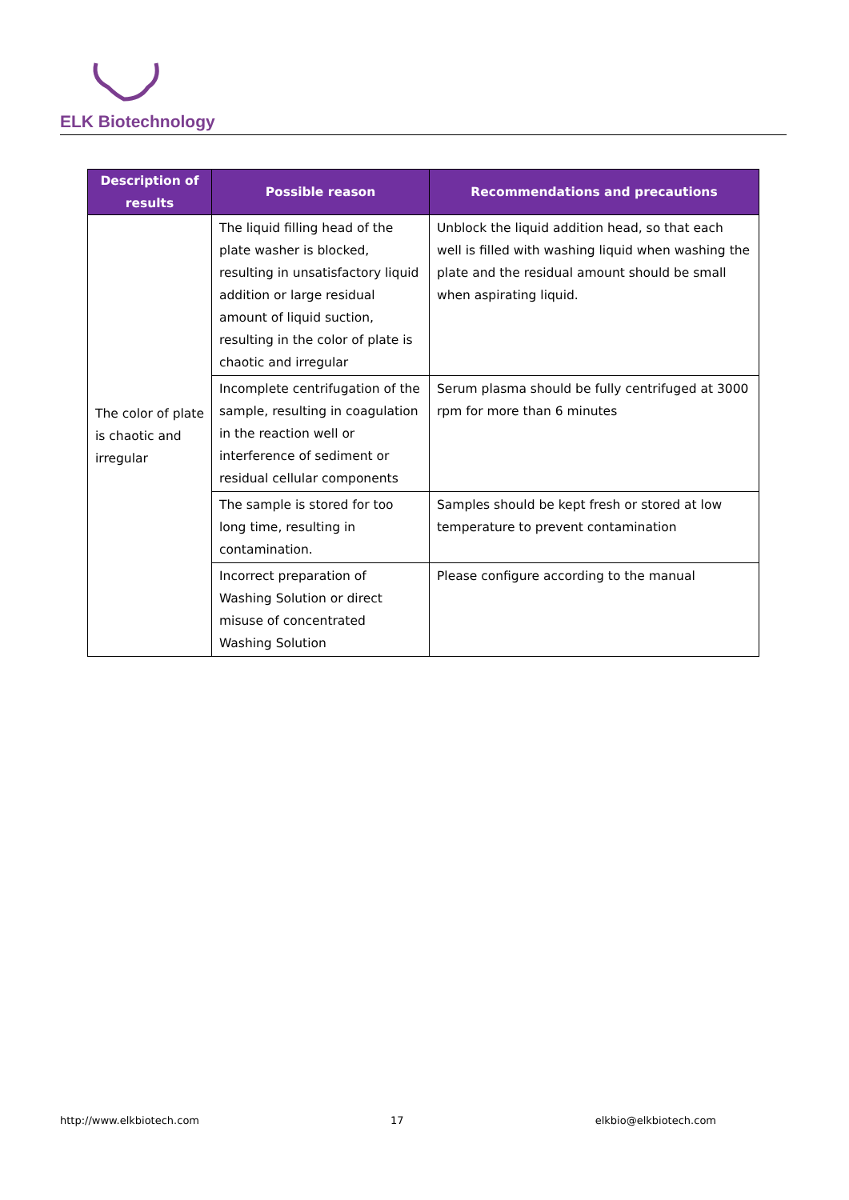ELK Biotechnology
| Description of results | Possible reason | Recommendations and precautions |
| --- | --- | --- |
| The color of plate is chaotic and irregular | The liquid filling head of the plate washer is blocked, resulting in unsatisfactory liquid addition or large residual amount of liquid suction, resulting in the color of plate is chaotic and irregular | Unblock the liquid addition head, so that each well is filled with washing liquid when washing the plate and the residual amount should be small when aspirating liquid. |
| | Incomplete centrifugation of the sample, resulting in coagulation in the reaction well or interference of sediment or residual cellular components | Serum plasma should be fully centrifuged at 3000 rpm for more than 6 minutes |
| | The sample is stored for too long time, resulting in contamination. | Samples should be kept fresh or stored at low temperature to prevent contamination |
| | Incorrect preparation of Washing Solution or direct misuse of concentrated Washing Solution | Please configure according to the manual |
http://www.elkbiotech.com 17 elkbio@elkbiotech.com